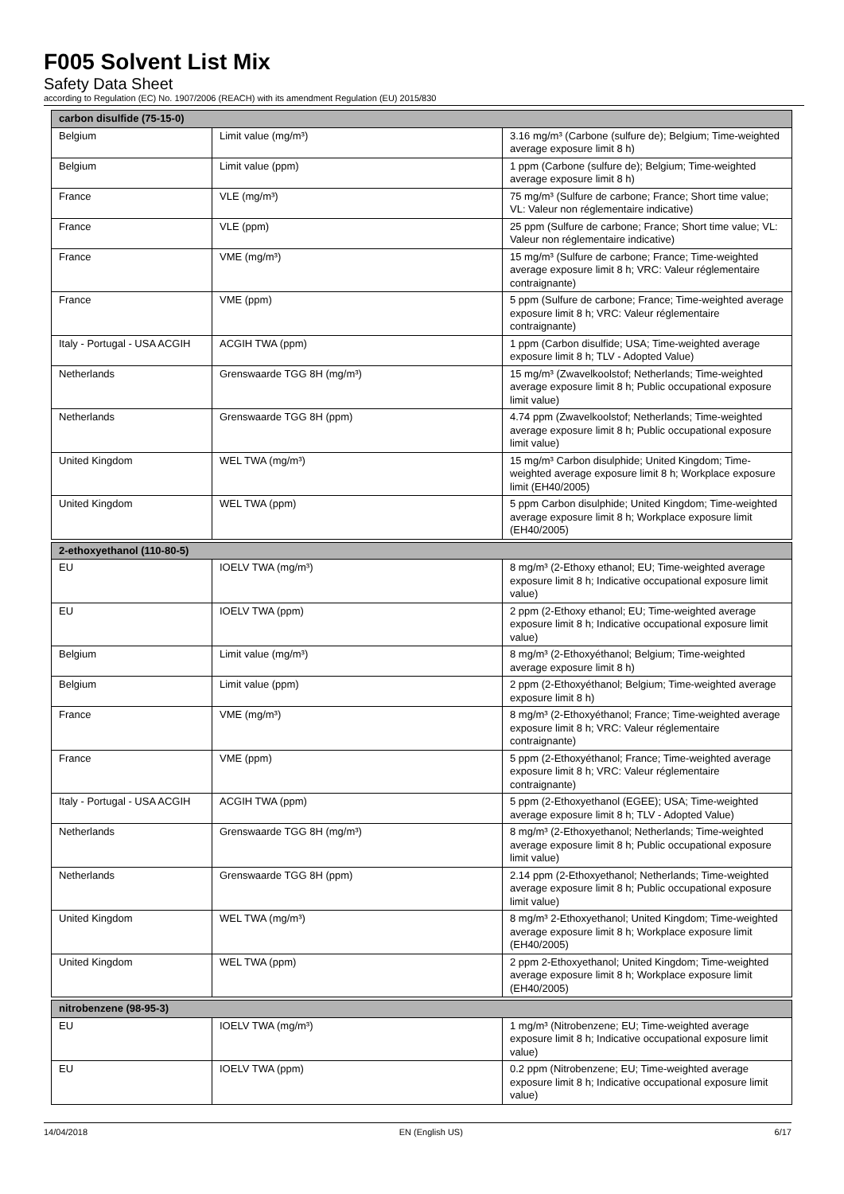F005 Solvent List Mix
Safety Data Sheet
according to Regulation (EC) No. 1907/2006 (REACH) with its amendment Regulation (EU) 2015/830
| carbon disulfide (75-15-0) | | |
| --- | --- | --- |
| Belgium | Limit value (mg/m³) | 3.16 mg/m³ (Carbone (sulfure de); Belgium; Time-weighted average exposure limit 8 h) |
| Belgium | Limit value (ppm) | 1 ppm (Carbone (sulfure de); Belgium; Time-weighted average exposure limit 8 h) |
| France | VLE (mg/m³) | 75 mg/m³ (Sulfure de carbone; France; Short time value; VL: Valeur non réglementaire indicative) |
| France | VLE (ppm) | 25 ppm (Sulfure de carbone; France; Short time value; VL: Valeur non réglementaire indicative) |
| France | VME (mg/m³) | 15 mg/m³ (Sulfure de carbone; France; Time-weighted average exposure limit 8 h; VRC: Valeur réglementaire contraignante) |
| France | VME (ppm) | 5 ppm (Sulfure de carbone; France; Time-weighted average exposure limit 8 h; VRC: Valeur réglementaire contraignante) |
| Italy - Portugal - USA ACGIH | ACGIH TWA (ppm) | 1 ppm (Carbon disulfide; USA; Time-weighted average exposure limit 8 h; TLV - Adopted Value) |
| Netherlands | Grenswaarde TGG 8H (mg/m³) | 15 mg/m³ (Zwavelkoolstof; Netherlands; Time-weighted average exposure limit 8 h; Public occupational exposure limit value) |
| Netherlands | Grenswaarde TGG 8H (ppm) | 4.74 ppm (Zwavelkoolstof; Netherlands; Time-weighted average exposure limit 8 h; Public occupational exposure limit value) |
| United Kingdom | WEL TWA (mg/m³) | 15 mg/m³ Carbon disulphide; United Kingdom; Time-weighted average exposure limit 8 h; Workplace exposure limit (EH40/2005) |
| United Kingdom | WEL TWA (ppm) | 5 ppm Carbon disulphide; United Kingdom; Time-weighted average exposure limit 8 h; Workplace exposure limit (EH40/2005) |
| 2-ethoxyethanol (110-80-5) | | |
| EU | IOELV TWA (mg/m³) | 8 mg/m³ (2-Ethoxy ethanol; EU; Time-weighted average exposure limit 8 h; Indicative occupational exposure limit value) |
| EU | IOELV TWA (ppm) | 2 ppm (2-Ethoxy ethanol; EU; Time-weighted average exposure limit 8 h; Indicative occupational exposure limit value) |
| Belgium | Limit value (mg/m³) | 8 mg/m³ (2-Ethoxyéthanol; Belgium; Time-weighted average exposure limit 8 h) |
| Belgium | Limit value (ppm) | 2 ppm (2-Ethoxyéthanol; Belgium; Time-weighted average exposure limit 8 h) |
| France | VME (mg/m³) | 8 mg/m³ (2-Ethoxyéthanol; France; Time-weighted average exposure limit 8 h; VRC: Valeur réglementaire contraignante) |
| France | VME (ppm) | 5 ppm (2-Ethoxyéthanol; France; Time-weighted average exposure limit 8 h; VRC: Valeur réglementaire contraignante) |
| Italy - Portugal - USA ACGIH | ACGIH TWA (ppm) | 5 ppm (2-Ethoxyethanol (EGEE); USA; Time-weighted average exposure limit 8 h; TLV - Adopted Value) |
| Netherlands | Grenswaarde TGG 8H (mg/m³) | 8 mg/m³ (2-Ethoxyethanol; Netherlands; Time-weighted average exposure limit 8 h; Public occupational exposure limit value) |
| Netherlands | Grenswaarde TGG 8H (ppm) | 2.14 ppm (2-Ethoxyethanol; Netherlands; Time-weighted average exposure limit 8 h; Public occupational exposure limit value) |
| United Kingdom | WEL TWA (mg/m³) | 8 mg/m³ 2-Ethoxyethanol; United Kingdom; Time-weighted average exposure limit 8 h; Workplace exposure limit (EH40/2005) |
| United Kingdom | WEL TWA (ppm) | 2 ppm 2-Ethoxyethanol; United Kingdom; Time-weighted average exposure limit 8 h; Workplace exposure limit (EH40/2005) |
| nitrobenzene (98-95-3) | | |
| EU | IOELV TWA (mg/m³) | 1 mg/m³ (Nitrobenzene; EU; Time-weighted average exposure limit 8 h; Indicative occupational exposure limit value) |
| EU | IOELV TWA (ppm) | 0.2 ppm (Nitrobenzene; EU; Time-weighted average exposure limit 8 h; Indicative occupational exposure limit value) |
14/04/2018 EN (English US) 6/17